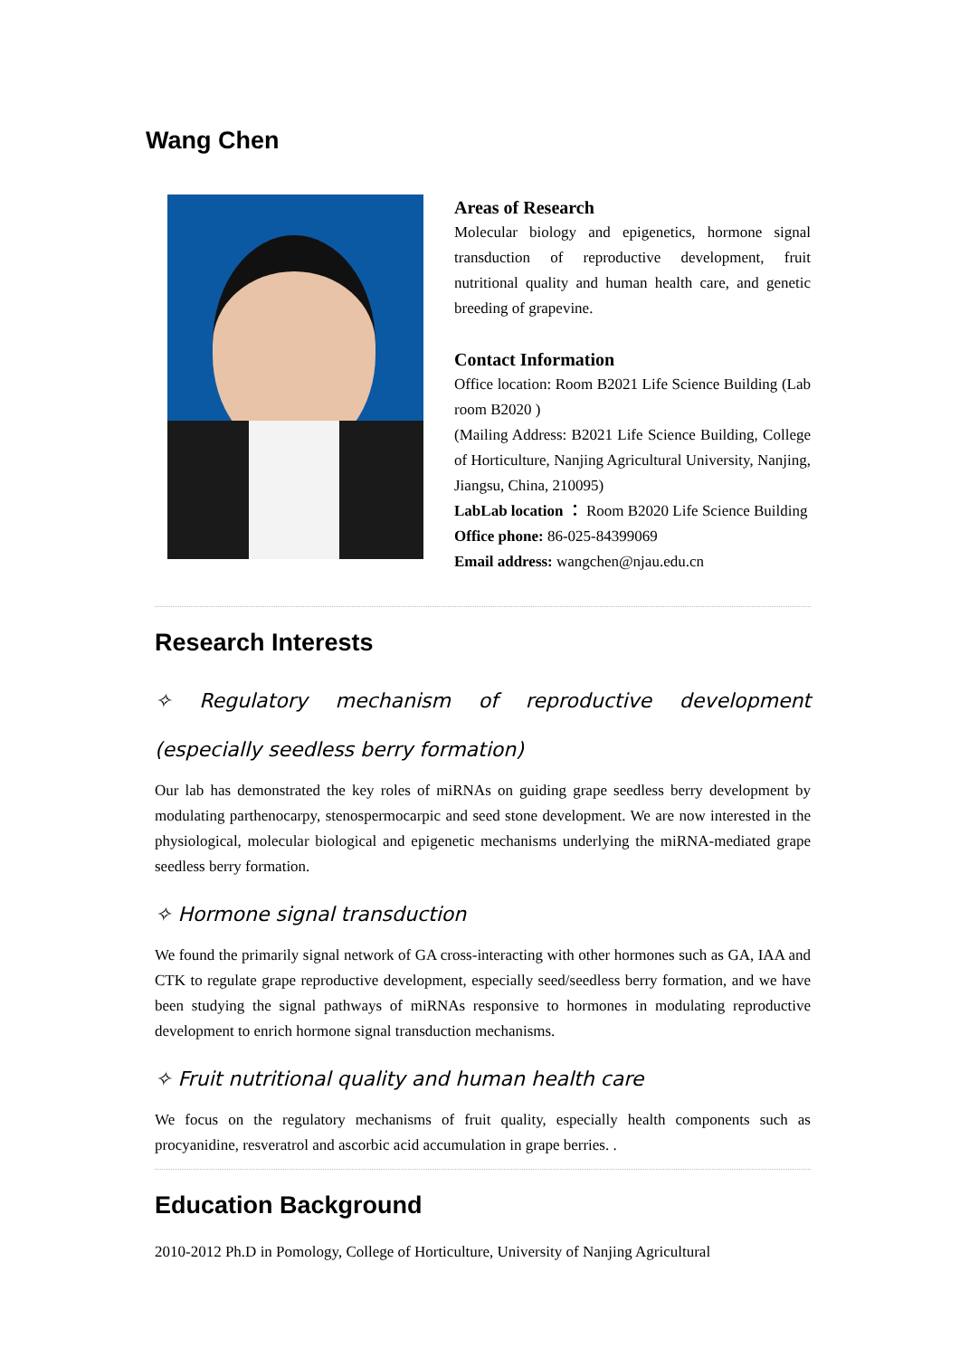Wang Chen
Areas of Research
Molecular biology and epigenetics, hormone signal transduction of reproductive development, fruit nutritional quality and human health care, and genetic breeding of grapevine.
Contact Information
Office location: Room B2021 Life Science Building (Lab room B2020 )
(Mailing Address: B2021 Life Science Building, College of Horticulture, Nanjing Agricultural University, Nanjing, Jiangsu, China, 210095)
LabLab location ： Room B2020 Life Science Building
Office phone: 86-025-84399069
Email address: wangchen@njau.edu.cn
Research Interests
✧ Regulatory mechanism of reproductive development (especially seedless berry formation)
Our lab has demonstrated the key roles of miRNAs on guiding grape seedless berry development by modulating parthenocarpy, stenospermocarpic and seed stone development. We are now interested in the physiological, molecular biological and epigenetic mechanisms underlying the miRNA-mediated grape seedless berry formation.
✧ Hormone signal transduction
We found the primarily signal network of GA cross-interacting with other hormones such as GA, IAA and CTK to regulate grape reproductive development, especially seed/seedless berry formation, and we have been studying the signal pathways of miRNAs responsive to hormones in modulating reproductive development to enrich hormone signal transduction mechanisms.
✧ Fruit nutritional quality and human health care
We focus on the regulatory mechanisms of fruit quality, especially health components such as procyanidine, resveratrol and ascorbic acid accumulation in grape berries. .
Education Background
2010-2012 Ph.D in Pomology, College of Horticulture, University of Nanjing Agricultural